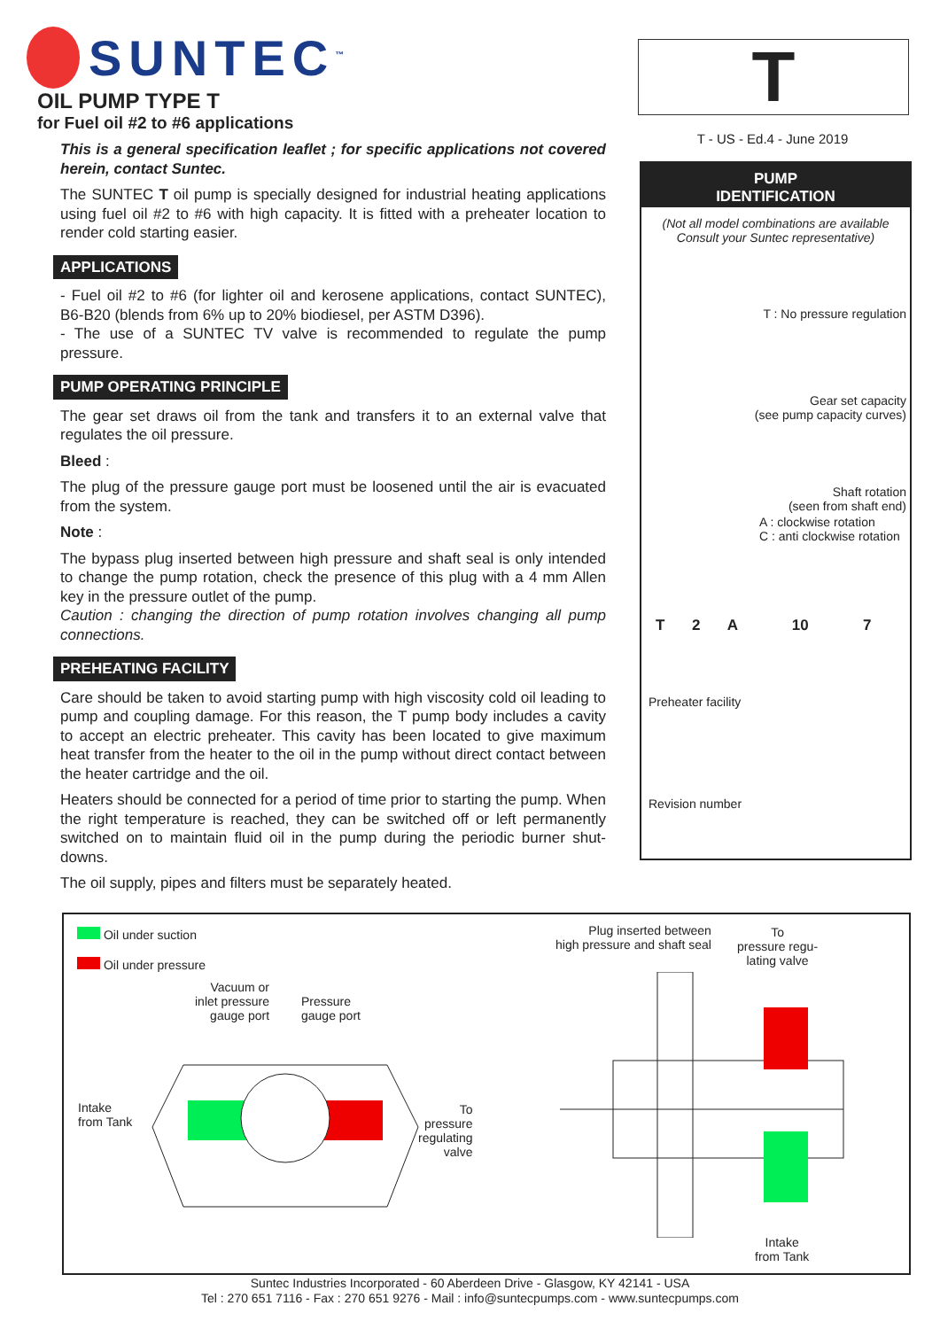SUNTEC<sup>™</sup> OIL PUMP TYPE T for Fuel oil #2 to #6 applications
T
T - US - Ed.4 - June 2019
This is a general specification leaflet ; for specific applications not covered herein, contact Suntec.
The SUNTEC T oil pump is specially designed for industrial heating applications using fuel oil #2 to #6 with high capacity. It is fitted with a preheater location to render cold starting easier.
APPLICATIONS
- Fuel oil #2 to #6 (for lighter oil and kerosene applications, contact SUNTEC), B6-B20 (blends from 6% up to 20% biodiesel, per ASTM D396).
- The use of a SUNTEC TV valve is recommended to regulate the pump pressure.
PUMP OPERATING PRINCIPLE
The gear set draws oil from the tank and transfers it to an external valve that regulates the oil pressure.
Bleed :
The plug of the pressure gauge port must be loosened until the air is evacuated from the system.
Note :
The bypass plug inserted between high pressure and shaft seal is only intended to change the pump rotation, check the presence of this plug with a 4 mm Allen key in the pressure outlet of the pump.
Caution : changing the direction of pump rotation involves changing all pump connections.
PREHEATING FACILITY
Care should be taken to avoid starting pump with high viscosity cold oil leading to pump and coupling damage. For this reason, the T pump body includes a cavity to accept an electric preheater. This cavity has been located to give maximum heat transfer from the heater to the oil in the pump without direct contact between the heater cartridge and the oil.
Heaters should be connected for a period of time prior to starting the pump. When the right temperature is reached, they can be switched off or left permanently switched on to maintain fluid oil in the pump during the periodic burner shut-downs.
The oil supply, pipes and filters must be separately heated.
PUMP
IDENTIFICATION
(Not all model combinations are available
Consult your Suntec representative)
T : No pressure regulation
Gear set capacity
(see pump capacity curves)
Shaft rotation
(seen from shaft end)
A : clockwise rotation
C : anti clockwise rotation
T 2 A 10 7
Preheater facility
Revision number
Oil under suction
Oil under pressure
Vacuum or
inlet pressure
gauge port
Pressure
gauge port
Intake
from Tank
To
pressure
regulating
valve
Plug inserted between
high pressure and shaft seal
To
pressure regu-
lating valve
Intake
from Tank
Suntec Industries Incorporated - 60 Aberdeen Drive - Glasgow, KY 42141 - USA
Tel : 270 651 7116 - Fax : 270 651 9276 - Mail : info@suntecpumps.com - www.suntecpumps.com